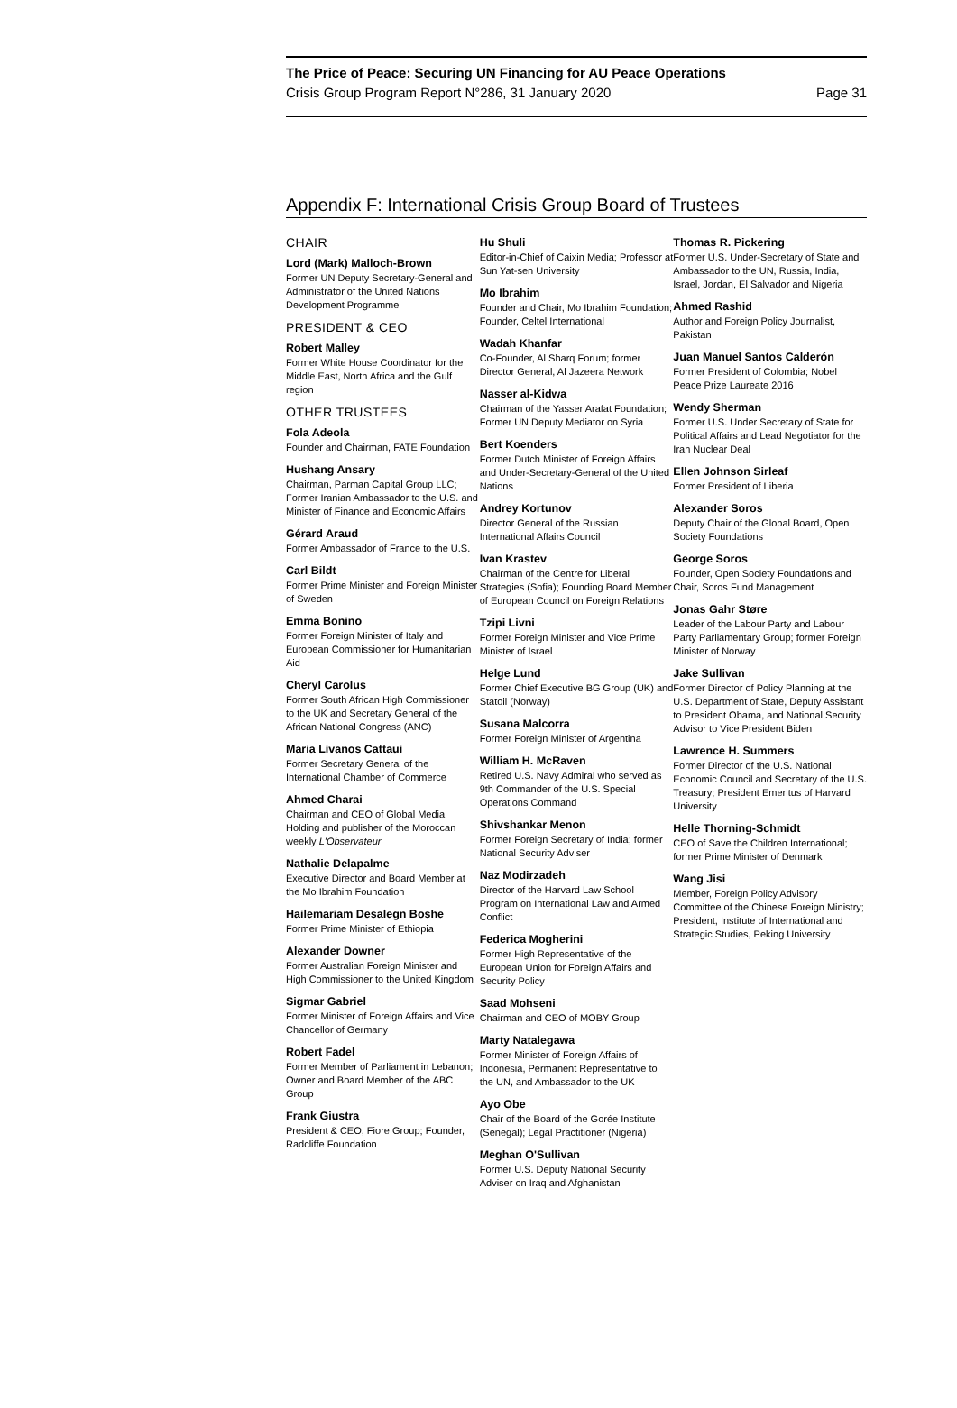The Price of Peace: Securing UN Financing for AU Peace Operations
Crisis Group Program Report N°286, 31 January 2020 Page 31
Appendix F: International Crisis Group Board of Trustees
CHAIR
Lord (Mark) Malloch-Brown
Former UN Deputy Secretary-General and Administrator of the United Nations Development Programme
PRESIDENT & CEO
Robert Malley
Former White House Coordinator for the Middle East, North Africa and the Gulf region
OTHER TRUSTEES
Fola Adeola
Founder and Chairman, FATE Foundation
Hushang Ansary
Chairman, Parman Capital Group LLC; Former Iranian Ambassador to the U.S. and Minister of Finance and Economic Affairs
Gérard Araud
Former Ambassador of France to the U.S.
Carl Bildt
Former Prime Minister and Foreign Minister of Sweden
Emma Bonino
Former Foreign Minister of Italy and European Commissioner for Humanitarian Aid
Cheryl Carolus
Former South African High Commissioner to the UK and Secretary General of the African National Congress (ANC)
Maria Livanos Cattaui
Former Secretary General of the International Chamber of Commerce
Ahmed Charai
Chairman and CEO of Global Media Holding and publisher of the Moroccan weekly L'Observateur
Nathalie Delapalme
Executive Director and Board Member at the Mo Ibrahim Foundation
Hailemariam Desalegn Boshe
Former Prime Minister of Ethiopia
Alexander Downer
Former Australian Foreign Minister and High Commissioner to the United Kingdom
Sigmar Gabriel
Former Minister of Foreign Affairs and Vice Chancellor of Germany
Robert Fadel
Former Member of Parliament in Lebanon; Owner and Board Member of the ABC Group
Frank Giustra
President & CEO, Fiore Group; Founder, Radcliffe Foundation
Hu Shuli
Editor-in-Chief of Caixin Media; Professor at Sun Yat-sen University
Mo Ibrahim
Founder and Chair, Mo Ibrahim Foundation; Founder, Celtel International
Wadah Khanfar
Co-Founder, Al Sharq Forum; former Director General, Al Jazeera Network
Nasser al-Kidwa
Chairman of the Yasser Arafat Foundation; Former UN Deputy Mediator on Syria
Bert Koenders
Former Dutch Minister of Foreign Affairs and Under-Secretary-General of the United Nations
Andrey Kortunov
Director General of the Russian International Affairs Council
Ivan Krastev
Chairman of the Centre for Liberal Strategies (Sofia); Founding Board Member of European Council on Foreign Relations
Tzipi Livni
Former Foreign Minister and Vice Prime Minister of Israel
Helge Lund
Former Chief Executive BG Group (UK) and Statoil (Norway)
Susana Malcorra
Former Foreign Minister of Argentina
William H. McRaven
Retired U.S. Navy Admiral who served as 9th Commander of the U.S. Special Operations Command
Shivshankar Menon
Former Foreign Secretary of India; former National Security Adviser
Naz Modirzadeh
Director of the Harvard Law School Program on International Law and Armed Conflict
Federica Mogherini
Former High Representative of the European Union for Foreign Affairs and Security Policy
Saad Mohseni
Chairman and CEO of MOBY Group
Marty Natalegawa
Former Minister of Foreign Affairs of Indonesia, Permanent Representative to the UN, and Ambassador to the UK
Ayo Obe
Chair of the Board of the Gorée Institute (Senegal); Legal Practitioner (Nigeria)
Meghan O'Sullivan
Former U.S. Deputy National Security Adviser on Iraq and Afghanistan
Thomas R. Pickering
Former U.S. Under-Secretary of State and Ambassador to the UN, Russia, India, Israel, Jordan, El Salvador and Nigeria
Ahmed Rashid
Author and Foreign Policy Journalist, Pakistan
Juan Manuel Santos Calderón
Former President of Colombia; Nobel Peace Prize Laureate 2016
Wendy Sherman
Former U.S. Under Secretary of State for Political Affairs and Lead Negotiator for the Iran Nuclear Deal
Ellen Johnson Sirleaf
Former President of Liberia
Alexander Soros
Deputy Chair of the Global Board, Open Society Foundations
George Soros
Founder, Open Society Foundations and Chair, Soros Fund Management
Jonas Gahr Støre
Leader of the Labour Party and Labour Party Parliamentary Group; former Foreign Minister of Norway
Jake Sullivan
Former Director of Policy Planning at the U.S. Department of State, Deputy Assistant to President Obama, and National Security Advisor to Vice President Biden
Lawrence H. Summers
Former Director of the U.S. National Economic Council and Secretary of the U.S. Treasury; President Emeritus of Harvard University
Helle Thorning-Schmidt
CEO of Save the Children International; former Prime Minister of Denmark
Wang Jisi
Member, Foreign Policy Advisory Committee of the Chinese Foreign Ministry; President, Institute of International and Strategic Studies, Peking University